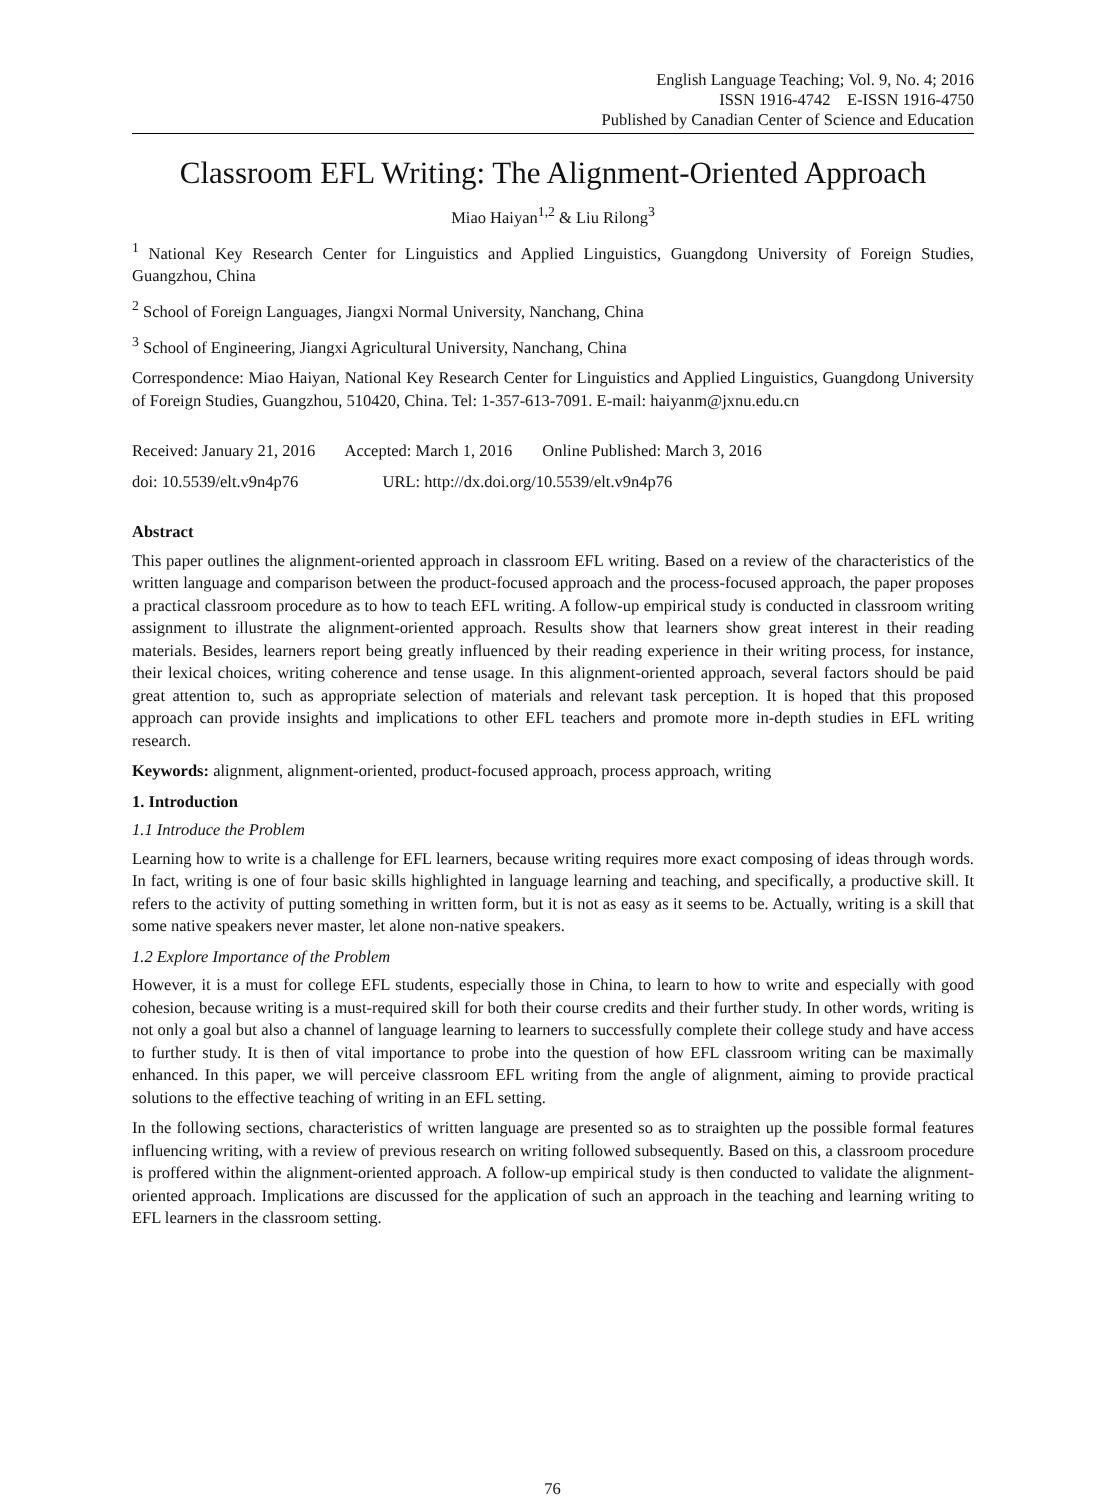English Language Teaching; Vol. 9, No. 4; 2016
ISSN 1916-4742 E-ISSN 1916-4750
Published by Canadian Center of Science and Education
Classroom EFL Writing: The Alignment-Oriented Approach
Miao Haiyan<sup>1,2</sup> & Liu Rilong<sup>3</sup>
<sup>1</sup> National Key Research Center for Linguistics and Applied Linguistics, Guangdong University of Foreign Studies, Guangzhou, China
<sup>2</sup> School of Foreign Languages, Jiangxi Normal University, Nanchang, China
<sup>3</sup> School of Engineering, Jiangxi Agricultural University, Nanchang, China
Correspondence: Miao Haiyan, National Key Research Center for Linguistics and Applied Linguistics, Guangdong University of Foreign Studies, Guangzhou, 510420, China. Tel: 1-357-613-7091. E-mail: haiyanm@jxnu.edu.cn
Received: January 21, 2016 Accepted: March 1, 2016 Online Published: March 3, 2016
doi: 10.5539/elt.v9n4p76 URL: http://dx.doi.org/10.5539/elt.v9n4p76
Abstract
This paper outlines the alignment-oriented approach in classroom EFL writing. Based on a review of the characteristics of the written language and comparison between the product-focused approach and the process-focused approach, the paper proposes a practical classroom procedure as to how to teach EFL writing. A follow-up empirical study is conducted in classroom writing assignment to illustrate the alignment-oriented approach. Results show that learners show great interest in their reading materials. Besides, learners report being greatly influenced by their reading experience in their writing process, for instance, their lexical choices, writing coherence and tense usage. In this alignment-oriented approach, several factors should be paid great attention to, such as appropriate selection of materials and relevant task perception. It is hoped that this proposed approach can provide insights and implications to other EFL teachers and promote more in-depth studies in EFL writing research.
Keywords: alignment, alignment-oriented, product-focused approach, process approach, writing
1. Introduction
1.1 Introduce the Problem
Learning how to write is a challenge for EFL learners, because writing requires more exact composing of ideas through words. In fact, writing is one of four basic skills highlighted in language learning and teaching, and specifically, a productive skill. It refers to the activity of putting something in written form, but it is not as easy as it seems to be. Actually, writing is a skill that some native speakers never master, let alone non-native speakers.
1.2 Explore Importance of the Problem
However, it is a must for college EFL students, especially those in China, to learn to how to write and especially with good cohesion, because writing is a must-required skill for both their course credits and their further study. In other words, writing is not only a goal but also a channel of language learning to learners to successfully complete their college study and have access to further study. It is then of vital importance to probe into the question of how EFL classroom writing can be maximally enhanced. In this paper, we will perceive classroom EFL writing from the angle of alignment, aiming to provide practical solutions to the effective teaching of writing in an EFL setting.
In the following sections, characteristics of written language are presented so as to straighten up the possible formal features influencing writing, with a review of previous research on writing followed subsequently. Based on this, a classroom procedure is proffered within the alignment-oriented approach. A follow-up empirical study is then conducted to validate the alignment-oriented approach. Implications are discussed for the application of such an approach in the teaching and learning writing to EFL learners in the classroom setting.
76